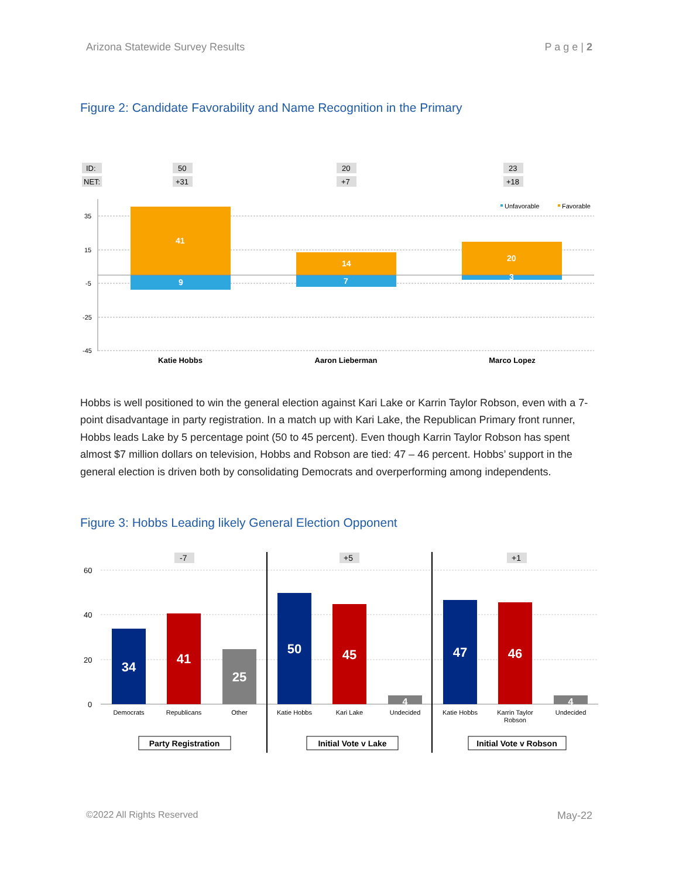Arizona Statewide Survey Results P a g e | 2
Figure 2: Candidate Favorability and Name Recognition in the Primary
ID:
NET:
50
+31
20
+7
23
+18
35
15
-5
-25
-45
41
9
14
7
20
3
Unfavorable
Favorable
Katie Hobbs
Aaron Lieberman
Marco Lopez
Hobbs is well positioned to win the general election against Kari Lake or Karrin Taylor Robson, even with a 7-point disadvantage in party registration. In a match up with Kari Lake, the Republican Primary front runner, Hobbs leads Lake by 5 percentage point (50 to 45 percent). Even though Karrin Taylor Robson has spent almost $7 million dollars on television, Hobbs and Robson are tied: 47 – 46 percent. Hobbs’ support in the general election is driven both by consolidating Democrats and overperforming among independents.
Figure 3: Hobbs Leading likely General Election Opponent
60
40
20
0
-7
+5
+1
34
41
25
50
45
4
47
46
4
Democrats
Republicans
Other
Katie Hobbs
Kari Lake
Undecided
Katie Hobbs
Karrin Taylor
Robson
Undecided
Party Registration
Initial Vote v Lake
Initial Vote v Robson
©2022 All Rights Reserved May-22